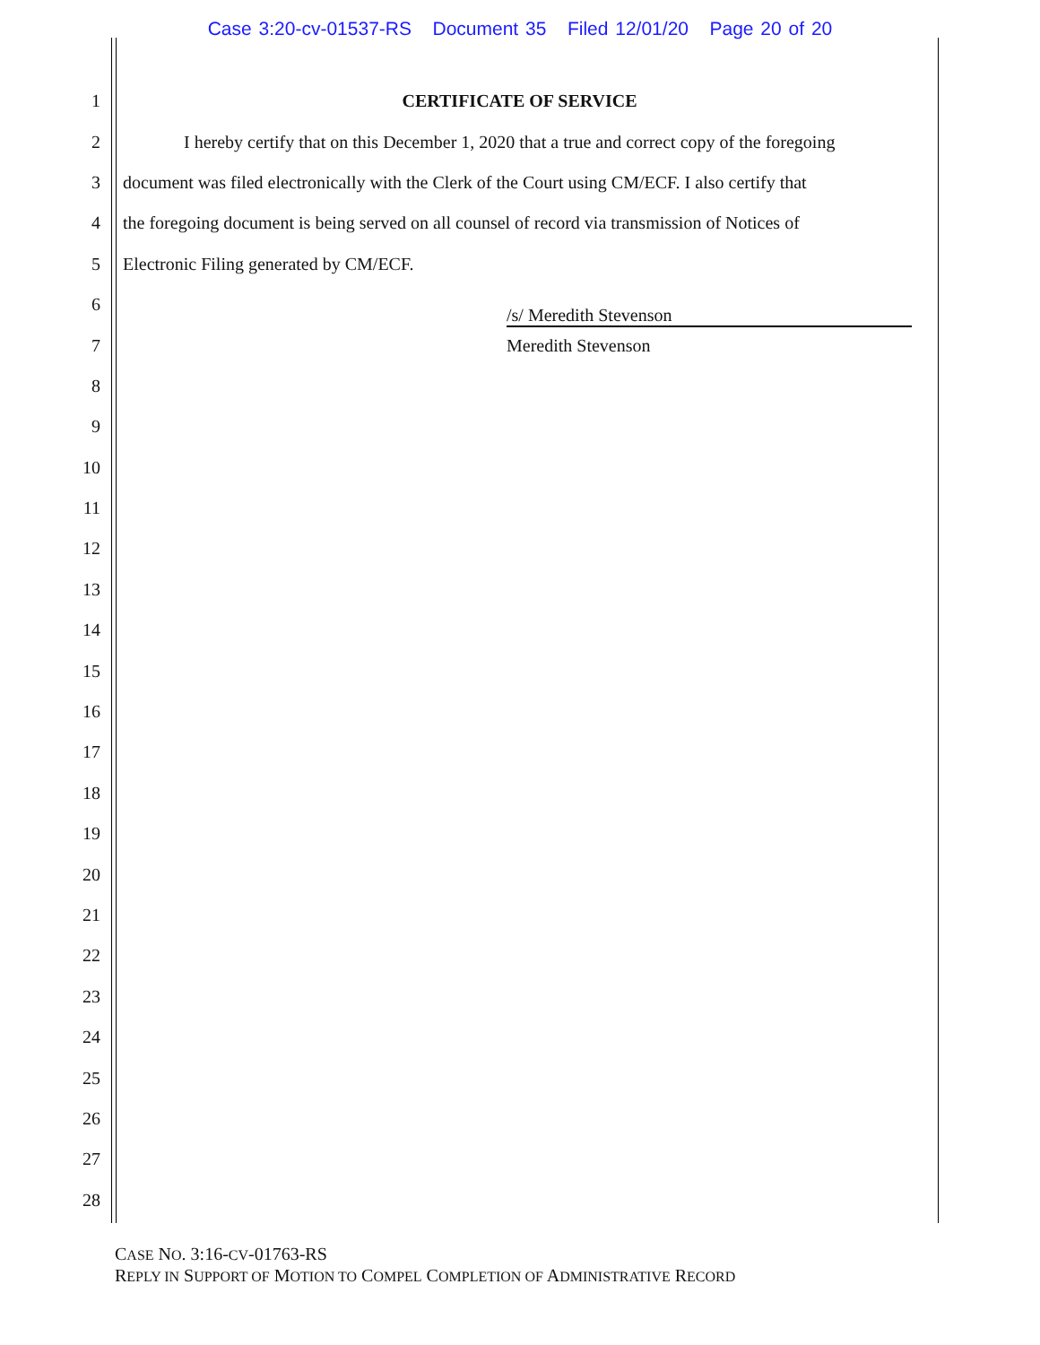Case 3:20-cv-01537-RS Document 35 Filed 12/01/20 Page 20 of 20
1 CERTIFICATE OF SERVICE
2 I hereby certify that on this December 1, 2020 that a true and correct copy of the foregoing
3 document was filed electronically with the Clerk of the Court using CM/ECF. I also certify that
4 the foregoing document is being served on all counsel of record via transmission of Notices of
5 Electronic Filing generated by CM/ECF.
6 /s/ Meredith Stevenson
7 Meredith Stevenson
8
9
10
11
12
13
14
15
16
17
18
19
20
21
22
23
24
25
26
27
28
CASE NO. 3:16-CV-01763-RS
REPLY IN SUPPORT OF MOTION TO COMPEL COMPLETION OF ADMINISTRATIVE RECORD